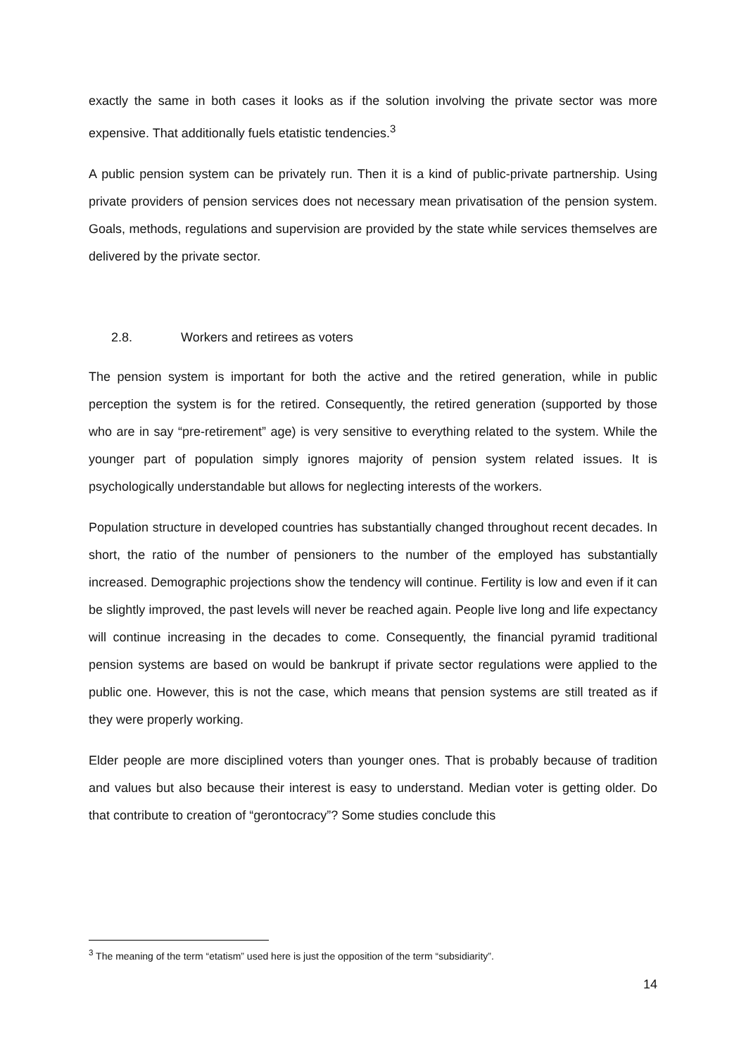exactly the same in both cases it looks as if the solution involving the private sector was more expensive. That additionally fuels etatistic tendencies.<sup>3</sup>
A public pension system can be privately run. Then it is a kind of public-private partnership. Using private providers of pension services does not necessary mean privatisation of the pension system. Goals, methods, regulations and supervision are provided by the state while services themselves are delivered by the private sector.
2.8. Workers and retirees as voters
The pension system is important for both the active and the retired generation, while in public perception the system is for the retired. Consequently, the retired generation (supported by those who are in say “pre-retirement” age) is very sensitive to everything related to the system. While the younger part of population simply ignores majority of pension system related issues. It is psychologically understandable but allows for neglecting interests of the workers.
Population structure in developed countries has substantially changed throughout recent decades. In short, the ratio of the number of pensioners to the number of the employed has substantially increased. Demographic projections show the tendency will continue. Fertility is low and even if it can be slightly improved, the past levels will never be reached again. People live long and life expectancy will continue increasing in the decades to come. Consequently, the financial pyramid traditional pension systems are based on would be bankrupt if private sector regulations were applied to the public one. However, this is not the case, which means that pension systems are still treated as if they were properly working.
Elder people are more disciplined voters than younger ones. That is probably because of tradition and values but also because their interest is easy to understand. Median voter is getting older. Do that contribute to creation of “gerontocracy”? Some studies conclude this
<sup>3</sup> The meaning of the term “etatism” used here is just the opposition of the term “subsidiarity”.
14